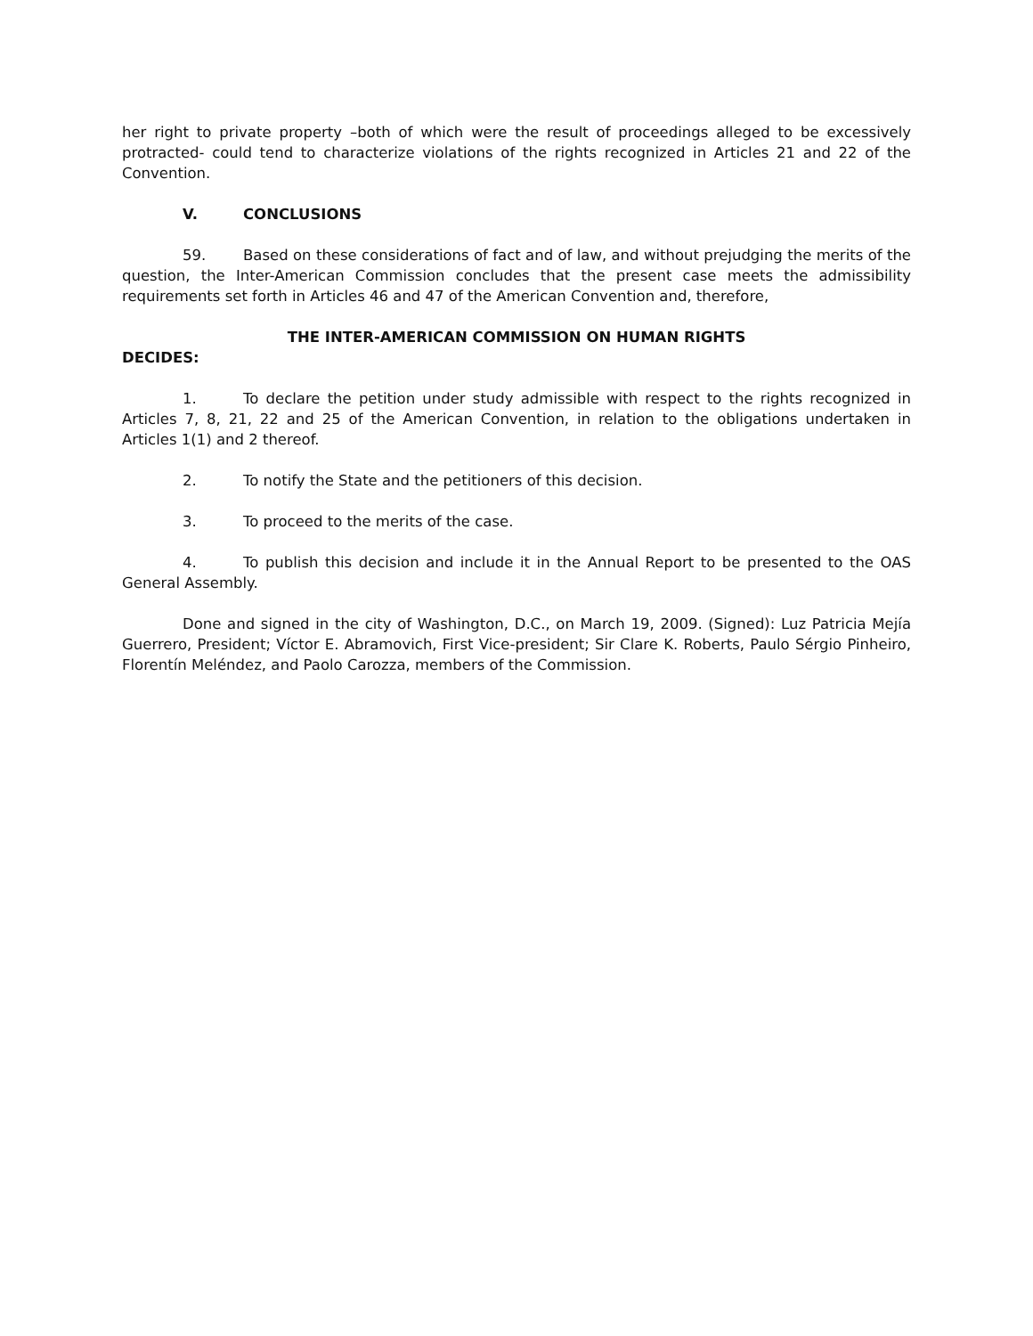her right to private property –both of which were the result of proceedings alleged to be excessively protracted- could tend to characterize violations of the rights recognized in Articles 21 and 22 of the Convention.
V. CONCLUSIONS
59. Based on these considerations of fact and of law, and without prejudging the merits of the question, the Inter-American Commission concludes that the present case meets the admissibility requirements set forth in Articles 46 and 47 of the American Convention and, therefore,
THE INTER-AMERICAN COMMISSION ON HUMAN RIGHTS
DECIDES:
1. To declare the petition under study admissible with respect to the rights recognized in Articles 7, 8, 21, 22 and 25 of the American Convention, in relation to the obligations undertaken in Articles 1(1) and 2 thereof.
2. To notify the State and the petitioners of this decision.
3. To proceed to the merits of the case.
4. To publish this decision and include it in the Annual Report to be presented to the OAS General Assembly.
Done and signed in the city of Washington, D.C., on March 19, 2009. (Signed): Luz Patricia Mejía Guerrero, President; Víctor E. Abramovich, First Vice-president; Sir Clare K. Roberts, Paulo Sérgio Pinheiro, Florentín Meléndez, and Paolo Carozza, members of the Commission.